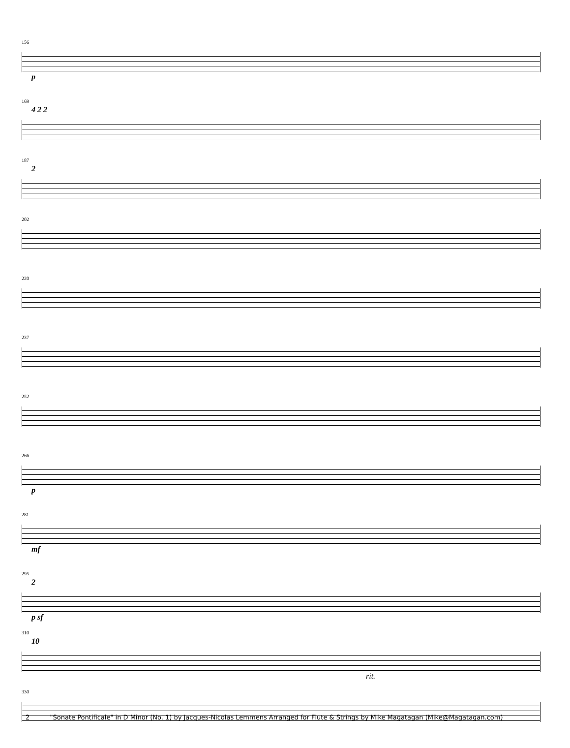156
p
169
4 2 2
187
2
202
220
237
252
266
p
281
mf
295
2
p sf
310
10
rit.
330
2 "Sonate Pontificale" in D Minor (No. 1) by Jacques-Nicolas Lemmens Arranged for Flute & Strings by Mike Magatagan (Mike@Magatagan.com)